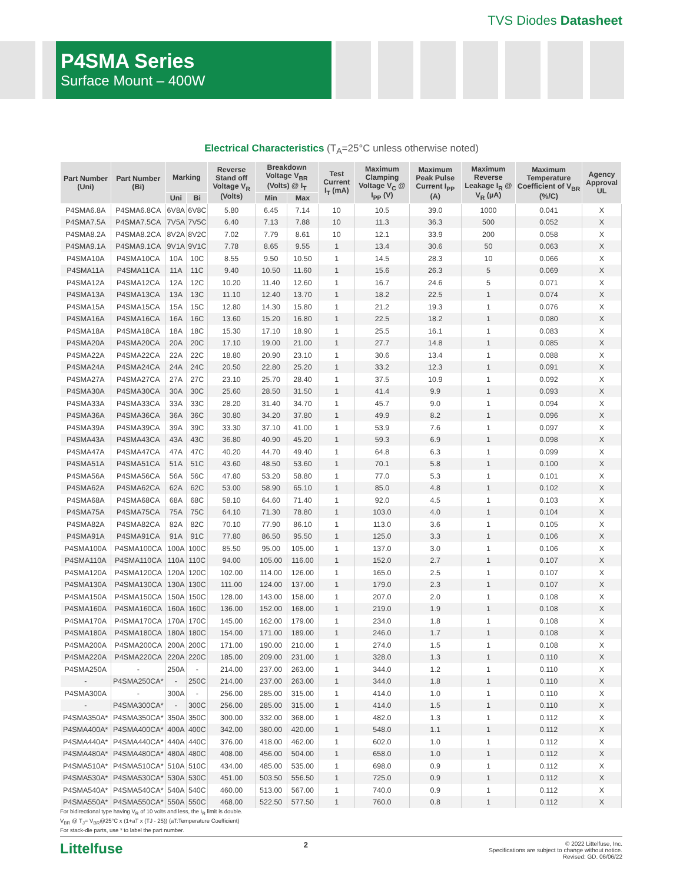TVS Diodes Datasheet
P4SMA Series
Surface Mount – 400W
Electrical Characteristics (T<sub>A</sub>=25°C unless otherwise noted)
| Part Number (Uni) | Part Number (Bi) | Marking | | Reverse Stand off Voltage V<sub>R</sub> (Volts) | Breakdown Voltage V<sub>BR</sub> (Volts) @ I<sub>T</sub> | | Test Current I<sub>T</sub> (mA) | Maximum Clamping Voltage V<sub>C</sub> @ I<sub>PP</sub> (V) | Maximum Peak Pulse Current I<sub>PP</sub> (A) | Maximum Reverse Leakage I<sub>R</sub> @ V<sub>R</sub> (µA) | Maximum Temperature Coefficient of V<sub>BR</sub> (%/C) | Agency Approval UL |
| --- | --- | --- | --- | --- | --- | --- | --- | --- | --- | --- | --- | --- |
| | | Uni | Bi | | Min | Max | | | | | | |
| P4SMA6.8A | P4SMA6.8CA | 6V8A | 6V8C | 5.80 | 6.45 | 7.14 | 10 | 10.5 | 39.0 | 1000 | 0.041 | X |
| P4SMA7.5A | P4SMA7.5CA | 7V5A | 7V5C | 6.40 | 7.13 | 7.88 | 10 | 11.3 | 36.3 | 500 | 0.052 | X |
| P4SMA8.2A | P4SMA8.2CA | 8V2A | 8V2C | 7.02 | 7.79 | 8.61 | 10 | 12.1 | 33.9 | 200 | 0.058 | X |
| P4SMA9.1A | P4SMA9.1CA | 9V1A | 9V1C | 7.78 | 8.65 | 9.55 | 1 | 13.4 | 30.6 | 50 | 0.063 | X |
| P4SMA10A | P4SMA10CA | 10A | 10C | 8.55 | 9.50 | 10.50 | 1 | 14.5 | 28.3 | 10 | 0.066 | X |
| P4SMA11A | P4SMA11CA | 11A | 11C | 9.40 | 10.50 | 11.60 | 1 | 15.6 | 26.3 | 5 | 0.069 | X |
| P4SMA12A | P4SMA12CA | 12A | 12C | 10.20 | 11.40 | 12.60 | 1 | 16.7 | 24.6 | 5 | 0.071 | X |
| P4SMA13A | P4SMA13CA | 13A | 13C | 11.10 | 12.40 | 13.70 | 1 | 18.2 | 22.5 | 1 | 0.074 | X |
| P4SMA15A | P4SMA15CA | 15A | 15C | 12.80 | 14.30 | 15.80 | 1 | 21.2 | 19.3 | 1 | 0.076 | X |
| P4SMA16A | P4SMA16CA | 16A | 16C | 13.60 | 15.20 | 16.80 | 1 | 22.5 | 18.2 | 1 | 0.080 | X |
| P4SMA18A | P4SMA18CA | 18A | 18C | 15.30 | 17.10 | 18.90 | 1 | 25.5 | 16.1 | 1 | 0.083 | X |
| P4SMA20A | P4SMA20CA | 20A | 20C | 17.10 | 19.00 | 21.00 | 1 | 27.7 | 14.8 | 1 | 0.085 | X |
| P4SMA22A | P4SMA22CA | 22A | 22C | 18.80 | 20.90 | 23.10 | 1 | 30.6 | 13.4 | 1 | 0.088 | X |
| P4SMA24A | P4SMA24CA | 24A | 24C | 20.50 | 22.80 | 25.20 | 1 | 33.2 | 12.3 | 1 | 0.091 | X |
| P4SMA27A | P4SMA27CA | 27A | 27C | 23.10 | 25.70 | 28.40 | 1 | 37.5 | 10.9 | 1 | 0.092 | X |
| P4SMA30A | P4SMA30CA | 30A | 30C | 25.60 | 28.50 | 31.50 | 1 | 41.4 | 9.9 | 1 | 0.093 | X |
| P4SMA33A | P4SMA33CA | 33A | 33C | 28.20 | 31.40 | 34.70 | 1 | 45.7 | 9.0 | 1 | 0.094 | X |
| P4SMA36A | P4SMA36CA | 36A | 36C | 30.80 | 34.20 | 37.80 | 1 | 49.9 | 8.2 | 1 | 0.096 | X |
| P4SMA39A | P4SMA39CA | 39A | 39C | 33.30 | 37.10 | 41.00 | 1 | 53.9 | 7.6 | 1 | 0.097 | X |
| P4SMA43A | P4SMA43CA | 43A | 43C | 36.80 | 40.90 | 45.20 | 1 | 59.3 | 6.9 | 1 | 0.098 | X |
| P4SMA47A | P4SMA47CA | 47A | 47C | 40.20 | 44.70 | 49.40 | 1 | 64.8 | 6.3 | 1 | 0.099 | X |
| P4SMA51A | P4SMA51CA | 51A | 51C | 43.60 | 48.50 | 53.60 | 1 | 70.1 | 5.8 | 1 | 0.100 | X |
| P4SMA56A | P4SMA56CA | 56A | 56C | 47.80 | 53.20 | 58.80 | 1 | 77.0 | 5.3 | 1 | 0.101 | X |
| P4SMA62A | P4SMA62CA | 62A | 62C | 53.00 | 58.90 | 65.10 | 1 | 85.0 | 4.8 | 1 | 0.102 | X |
| P4SMA68A | P4SMA68CA | 68A | 68C | 58.10 | 64.60 | 71.40 | 1 | 92.0 | 4.5 | 1 | 0.103 | X |
| P4SMA75A | P4SMA75CA | 75A | 75C | 64.10 | 71.30 | 78.80 | 1 | 103.0 | 4.0 | 1 | 0.104 | X |
| P4SMA82A | P4SMA82CA | 82A | 82C | 70.10 | 77.90 | 86.10 | 1 | 113.0 | 3.6 | 1 | 0.105 | X |
| P4SMA91A | P4SMA91CA | 91A | 91C | 77.80 | 86.50 | 95.50 | 1 | 125.0 | 3.3 | 1 | 0.106 | X |
| P4SMA100A | P4SMA100CA | 100A | 100C | 85.50 | 95.00 | 105.00 | 1 | 137.0 | 3.0 | 1 | 0.106 | X |
| P4SMA110A | P4SMA110CA | 110A | 110C | 94.00 | 105.00 | 116.00 | 1 | 152.0 | 2.7 | 1 | 0.107 | X |
| P4SMA120A | P4SMA120CA | 120A | 120C | 102.00 | 114.00 | 126.00 | 1 | 165.0 | 2.5 | 1 | 0.107 | X |
| P4SMA130A | P4SMA130CA | 130A | 130C | 111.00 | 124.00 | 137.00 | 1 | 179.0 | 2.3 | 1 | 0.107 | X |
| P4SMA150A | P4SMA150CA | 150A | 150C | 128.00 | 143.00 | 158.00 | 1 | 207.0 | 2.0 | 1 | 0.108 | X |
| P4SMA160A | P4SMA160CA | 160A | 160C | 136.00 | 152.00 | 168.00 | 1 | 219.0 | 1.9 | 1 | 0.108 | X |
| P4SMA170A | P4SMA170CA | 170A | 170C | 145.00 | 162.00 | 179.00 | 1 | 234.0 | 1.8 | 1 | 0.108 | X |
| P4SMA180A | P4SMA180CA | 180A | 180C | 154.00 | 171.00 | 189.00 | 1 | 246.0 | 1.7 | 1 | 0.108 | X |
| P4SMA200A | P4SMA200CA | 200A | 200C | 171.00 | 190.00 | 210.00 | 1 | 274.0 | 1.5 | 1 | 0.108 | X |
| P4SMA220A | P4SMA220CA | 220A | 220C | 185.00 | 209.00 | 231.00 | 1 | 328.0 | 1.3 | 1 | 0.110 | X |
| P4SMA250A | - | 250A | - | 214.00 | 237.00 | 263.00 | 1 | 344.0 | 1.2 | 1 | 0.110 | X |
| - | P4SMA250CA* | - | 250C | 214.00 | 237.00 | 263.00 | 1 | 344.0 | 1.8 | 1 | 0.110 | X |
| P4SMA300A | - | 300A | - | 256.00 | 285.00 | 315.00 | 1 | 414.0 | 1.0 | 1 | 0.110 | X |
| - | P4SMA300CA* | - | 300C | 256.00 | 285.00 | 315.00 | 1 | 414.0 | 1.5 | 1 | 0.110 | X |
| P4SMA350A* | P4SMA350CA* | 350A | 350C | 300.00 | 332.00 | 368.00 | 1 | 482.0 | 1.3 | 1 | 0.112 | X |
| P4SMA400A* | P4SMA400CA* | 400A | 400C | 342.00 | 380.00 | 420.00 | 1 | 548.0 | 1.1 | 1 | 0.112 | X |
| P4SMA440A* | P4SMA440CA* | 440A | 440C | 376.00 | 418.00 | 462.00 | 1 | 602.0 | 1.0 | 1 | 0.112 | X |
| P4SMA480A* | P4SMA480CA* | 480A | 480C | 408.00 | 456.00 | 504.00 | 1 | 658.0 | 1.0 | 1 | 0.112 | X |
| P4SMA510A* | P4SMA510CA* | 510A | 510C | 434.00 | 485.00 | 535.00 | 1 | 698.0 | 0.9 | 1 | 0.112 | X |
| P4SMA530A* | P4SMA530CA* | 530A | 530C | 451.00 | 503.50 | 556.50 | 1 | 725.0 | 0.9 | 1 | 0.112 | X |
| P4SMA540A* | P4SMA540CA* | 540A | 540C | 460.00 | 513.00 | 567.00 | 1 | 740.0 | 0.9 | 1 | 0.112 | X |
| P4SMA550A* | P4SMA550CA* | 550A | 550C | 468.00 | 522.50 | 577.50 | 1 | 760.0 | 0.8 | 1 | 0.112 | X |
For bidirectional type having V<sub>R</sub> of 10 volts and less, the I<sub>R</sub> limit is double.
V<sub>BR</sub> @ T<sub>J</sub>= V<sub>BR</sub>@25°C x (1+aT x (TJ - 25)) (aT:Temperature Coefficient)
For stack-die parts, use * to label the part number.
Littelfuse
2
© 2022 Littelfuse, Inc.
Specifications are subject to change without notice.
Revised: GD. 06/06/22